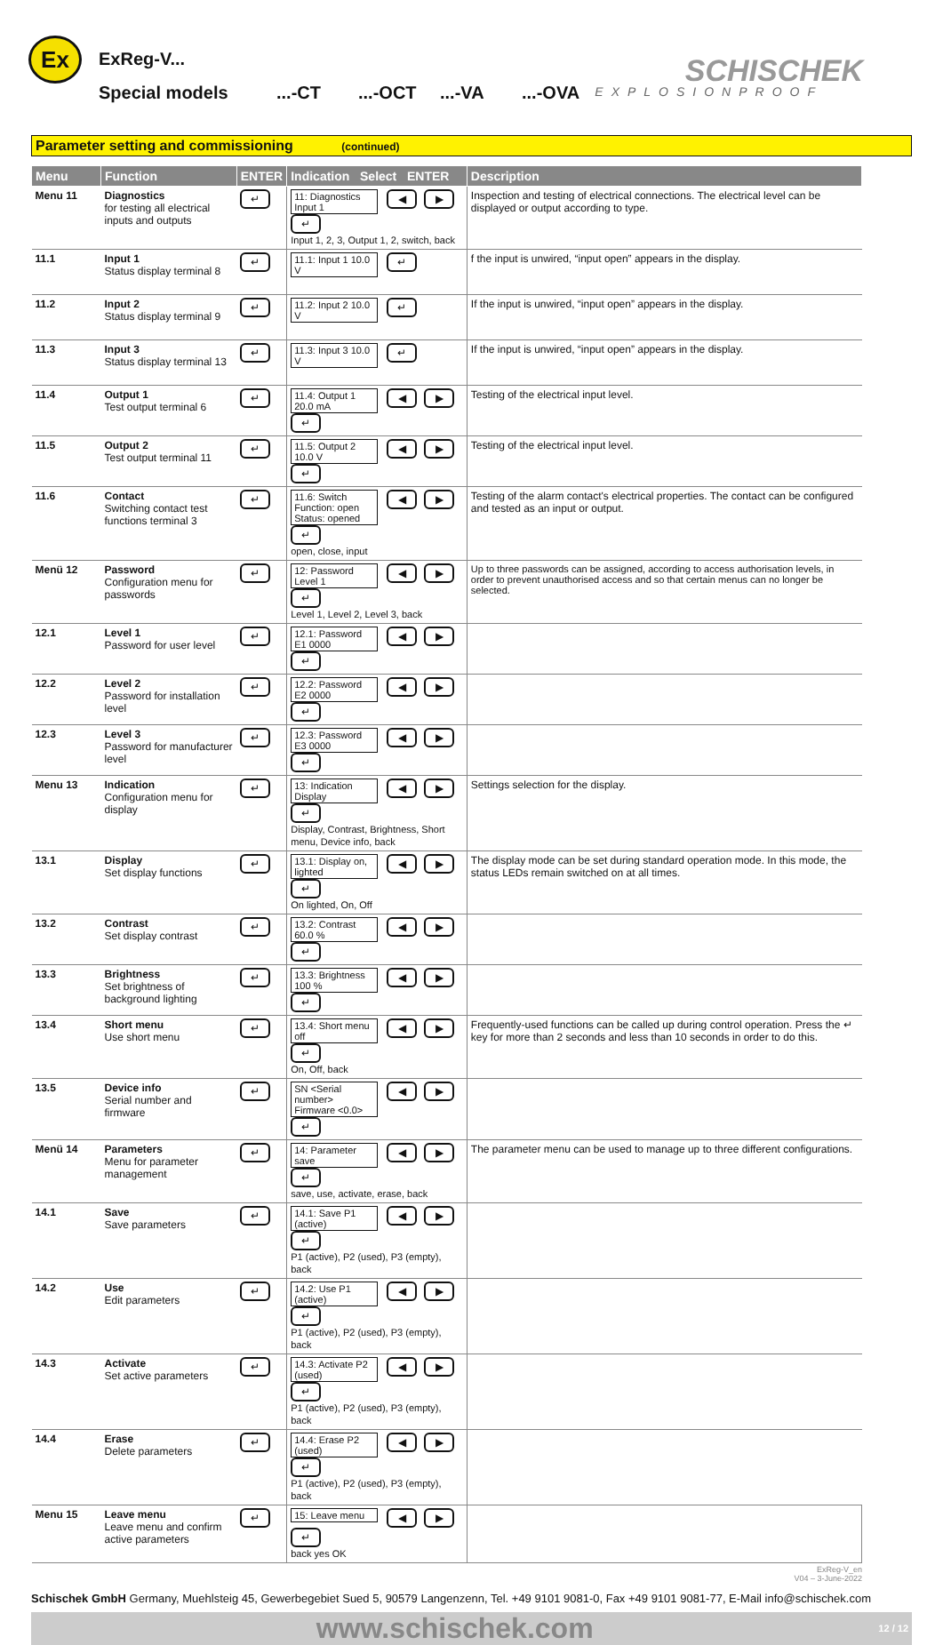Ex ExReg-V...
Special models...-CT...-OCT...-VA...-OVA
SCHISCHEK
EXPLOSIONPROOF
Parameter setting and commissioning (continued)
| Menu | Function | ENTER | Indication Select ENTER | Description |
| --- | --- | --- | --- | --- |
| Menu 11 | Diagnostics for testing all electrical inputs and outputs | ↵ | 11: Diagnostics Input 1 ◀ ▶ ↵ Input 1, 2, 3, Output 1, 2, switch, back | Inspection and testing of electrical connections. The electrical level can be displayed or output according to type. |
| 11.1 | Input 1 Status display terminal 8 | ↵ | 11.1: Input 1 10.0 V ↵ | f the input is unwired, “input open” appears in the display. |
| 11.2 | Input 2 Status display terminal 9 | ↵ | 11.2: Input 2 10.0 V ↵ | If the input is unwired, “input open” appears in the display. |
| 11.3 | Input 3 Status display terminal 13 | ↵ | 11.3: Input 3 10.0 V ↵ | If the input is unwired, “input open” appears in the display. |
| 11.4 | Output 1 Test output terminal 6 | ↵ | 11.4: Output 1 20.0 mA ◀ ▶ ↵ | Testing of the electrical input level. |
| 11.5 | Output 2 Test output terminal 11 | ↵ | 11.5: Output 2 10.0 V ◀ ▶ ↵ | Testing of the electrical input level. |
| 11.6 | Contact Switching contact test functions terminal 3 | ↵ | 11.6: Switch Function: open Status: opened ◀ ▶ ↵ open, close, input | Testing of the alarm contact's electrical properties. The contact can be configured and tested as an input or output. |
| Menü 12 | Password Configuration menu for passwords | ↵ | 12: Password Level 1 ◀ ▶ ↵ Level 1, Level 2, Level 3, back | Up to three passwords can be assigned, according to access authorisation levels, in order to prevent unauthorised access and so that certain menus can no longer be selected. |
| 12.1 | Level 1 Password for user level | ↵ | 12.1: Password E1 0000 ◀ ▶ ↵ | |
| 12.2 | Level 2 Password for installation level | ↵ | 12.2: Password E2 0000 ◀ ▶ ↵ | |
| 12.3 | Level 3 Password for manufacturer level | ↵ | 12.3: Password E3 0000 ◀ ▶ ↵ | |
| Menu 13 | Indication Configuration menu for display | ↵ | 13: Indication Display ◀ ▶ ↵ Display, Contrast, Brightness, Short menu, Device info, back | Settings selection for the display. |
| 13.1 | Display Set display functions | ↵ | 13.1: Display on, lighted ◀ ▶ ↵ On lighted, On, Off | The display mode can be set during standard operation mode. In this mode, the status LEDs remain switched on at all times. |
| 13.2 | Contrast Set display contrast | ↵ | 13.2: Contrast 60.0 % ◀ ▶ ↵ | |
| 13.3 | Brightness Set brightness of background lighting | ↵ | 13.3: Brightness 100 % ◀ ▶ ↵ | |
| 13.4 | Short menu Use short menu | ↵ | 13.4: Short menu off ◀ ▶ ↵ On, Off, back | Frequently-used functions can be called up during control operation. Press the ↵ key for more than 2 seconds and less than 10 seconds in order to do this. |
| 13.5 | Device info Serial number and firmware | ↵ | SN <Serial number> Firmware <0.0> ◀ ▶ ↵ | |
| Menü 14 | Parameters Menu for parameter management | ↵ | 14: Parameter save ◀ ▶ ↵ save, use, activate, erase, back | The parameter menu can be used to manage up to three different configurations. |
| 14.1 | Save Save parameters | ↵ | 14.1: Save P1 (active) ◀ ▶ ↵ P1 (active), P2 (used), P3 (empty), back | |
| 14.2 | Use Edit parameters | ↵ | 14.2: Use P1 (active) ◀ ▶ ↵ P1 (active), P2 (used), P3 (empty), back | |
| 14.3 | Activate Set active parameters | ↵ | 14.3: Activate P2 (used) ◀ ▶ ↵ P1 (active), P2 (used), P3 (empty), back | |
| 14.4 | Erase Delete parameters | ↵ | 14.4: Erase P2 (used) ◀ ▶ ↵ P1 (active), P2 (used), P3 (empty), back | |
| Menu 15 | Leave menu Leave menu and confirm active parameters | ↵ | 15: Leave menu ◀ ▶ ↵ back yes OK | |
ExReg-V_en
V04 – 3-June-2022
Schischek GmbH Germany, Muehlsteig 45, Gewerbegebiet Sued 5, 90579 Langenzenn, Tel. +49 9101 9081-0, Fax +49 9101 9081-77, E-Mail info@schischek.com
www.schischek.com 12 / 12